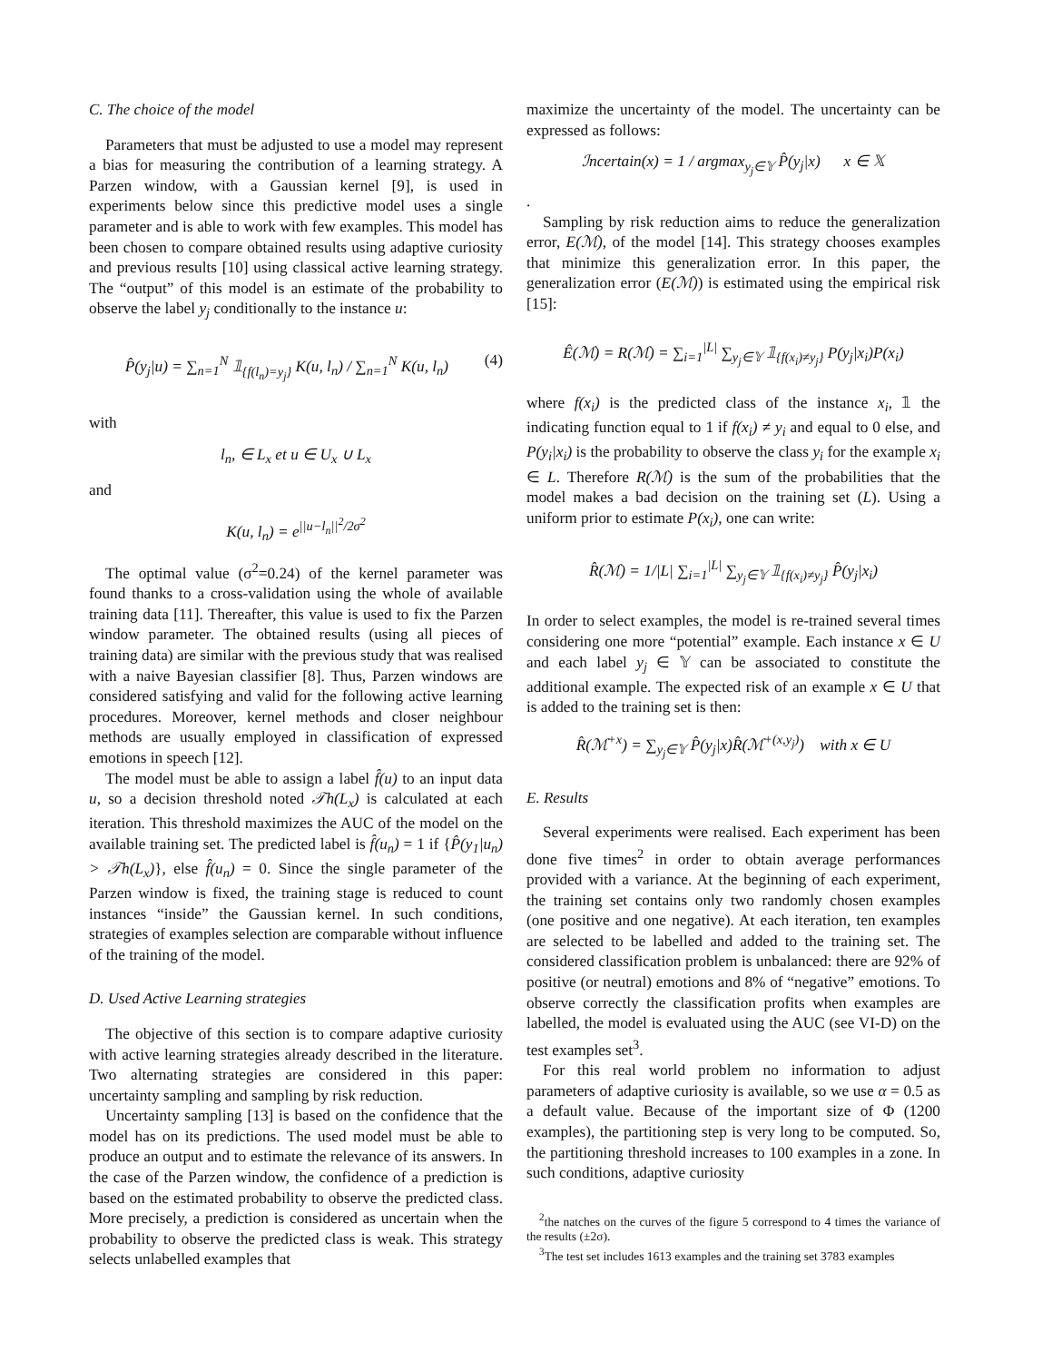C. The choice of the model
Parameters that must be adjusted to use a model may represent a bias for measuring the contribution of a learning strategy. A Parzen window, with a Gaussian kernel [9], is used in experiments below since this predictive model uses a single parameter and is able to work with few examples. This model has been chosen to compare obtained results using adaptive curiosity and previous results [10] using classical active learning strategy. The “output” of this model is an estimate of the probability to observe the label y<sub>j</sub> conditionally to the instance u:
P̂(y<sub>j</sub>|u) = ∑<sub>n=1</sub><sup>N</sup> 𝟙<sub>{f(l<sub>n</sub>)=y<sub>j</sub>}</sub> K(u, l<sub>n</sub>) / ∑<sub>n=1</sub><sup>N</sup> K(u, l<sub>n</sub>) (4)
with
l<sub>n</sub>, ∈ L<sub>x</sub> et u ∈ U<sub>x</sub> ∪ L<sub>x</sub>
and
K(u, l<sub>n</sub>) = e<sup>||u−l<sub>n</sub>||<sup>2</sup>/2σ<sup>2</sup></sup>
The optimal value (σ<sup>2</sup>=0.24) of the kernel parameter was found thanks to a cross-validation using the whole of available training data [11]. Thereafter, this value is used to fix the Parzen window parameter. The obtained results (using all pieces of training data) are similar with the previous study that was realised with a naive Bayesian classifier [8]. Thus, Parzen windows are considered satisfying and valid for the following active learning procedures. Moreover, kernel methods and closer neighbour methods are usually employed in classification of expressed emotions in speech [12].
The model must be able to assign a label f̂(u) to an input data u, so a decision threshold noted 𝒯h(L<sub>x</sub>) is calculated at each iteration. This threshold maximizes the AUC of the model on the available training set. The predicted label is f̂(u<sub>n</sub>) = 1 if {P̂(y<sub>1</sub>|u<sub>n</sub>) > 𝒯h(L<sub>x</sub>)}, else f̂(u<sub>n</sub>) = 0. Since the single parameter of the Parzen window is fixed, the training stage is reduced to count instances “inside” the Gaussian kernel. In such conditions, strategies of examples selection are comparable without influence of the training of the model.
D. Used Active Learning strategies
The objective of this section is to compare adaptive curiosity with active learning strategies already described in the literature. Two alternating strategies are considered in this paper: uncertainty sampling and sampling by risk reduction.
Uncertainty sampling [13] is based on the confidence that the model has on its predictions. The used model must be able to produce an output and to estimate the relevance of its answers. In the case of the Parzen window, the confidence of a prediction is based on the estimated probability to observe the predicted class. More precisely, a prediction is considered as uncertain when the probability to observe the predicted class is weak. This strategy selects unlabelled examples that
maximize the uncertainty of the model. The uncertainty can be expressed as follows:
ℐncertain(x) = 1 / argmax<sub>y<sub>j</sub>∈𝕐</sub> P̂(y<sub>j</sub>|x) x ∈ 𝕏
.
Sampling by risk reduction aims to reduce the generalization error, E(ℳ), of the model [14]. This strategy chooses examples that minimize this generalization error. In this paper, the generalization error (E(ℳ)) is estimated using the empirical risk [15]:
Ê(ℳ) = R(ℳ) = ∑<sub>i=1</sub><sup>|L|</sup> ∑<sub>y<sub>j</sub>∈𝕐</sub> 𝟙<sub>{f(x<sub>i</sub>)≠y<sub>j</sub>}</sub> P(y<sub>j</sub>|x<sub>i</sub>)P(x<sub>i</sub>)
where f(x<sub>i</sub>) is the predicted class of the instance x<sub>i</sub>, 𝟙 the indicating function equal to 1 if f(x<sub>i</sub>) ≠ y<sub>i</sub> and equal to 0 else, and P(y<sub>i</sub>|x<sub>i</sub>) is the probability to observe the class y<sub>i</sub> for the example x<sub>i</sub> ∈ L. Therefore R(ℳ) is the sum of the probabilities that the model makes a bad decision on the training set (L). Using a uniform prior to estimate P(x<sub>i</sub>), one can write:
R̂(ℳ) = 1/|L| ∑<sub>i=1</sub><sup>|L|</sup> ∑<sub>y<sub>j</sub>∈𝕐</sub> 𝟙<sub>{f(x<sub>i</sub>)≠y<sub>j</sub>}</sub> P̂(y<sub>j</sub>|x<sub>i</sub>)
In order to select examples, the model is re-trained several times considering one more “potential” example. Each instance x ∈ U and each label y<sub>j</sub> ∈ 𝕐 can be associated to constitute the additional example. The expected risk of an example x ∈ U that is added to the training set is then:
R̂(ℳ<sup>+x</sup>) = ∑<sub>y<sub>j</sub>∈𝕐</sub> P̂(y<sub>j</sub>|x)R̂(ℳ<sup>+(x,y<sub>j</sub>)</sup>) with x ∈ U
E. Results
Several experiments were realised. Each experiment has been done five times<sup>2</sup> in order to obtain average performances provided with a variance. At the beginning of each experiment, the training set contains only two randomly chosen examples (one positive and one negative). At each iteration, ten examples are selected to be labelled and added to the training set. The considered classification problem is unbalanced: there are 92% of positive (or neutral) emotions and 8% of “negative” emotions. To observe correctly the classification profits when examples are labelled, the model is evaluated using the AUC (see VI-D) on the test examples set<sup>3</sup>.
For this real world problem no information to adjust parameters of adaptive curiosity is available, so we use α = 0.5 as a default value. Because of the important size of Φ (1200 examples), the partitioning step is very long to be computed. So, the partitioning threshold increases to 100 examples in a zone. In such conditions, adaptive curiosity
<sup>2</sup> the natches on the curves of the figure 5 correspond to 4 times the variance of the results (±2σ).
<sup>3</sup> The test set includes 1613 examples and the training set 3783 examples